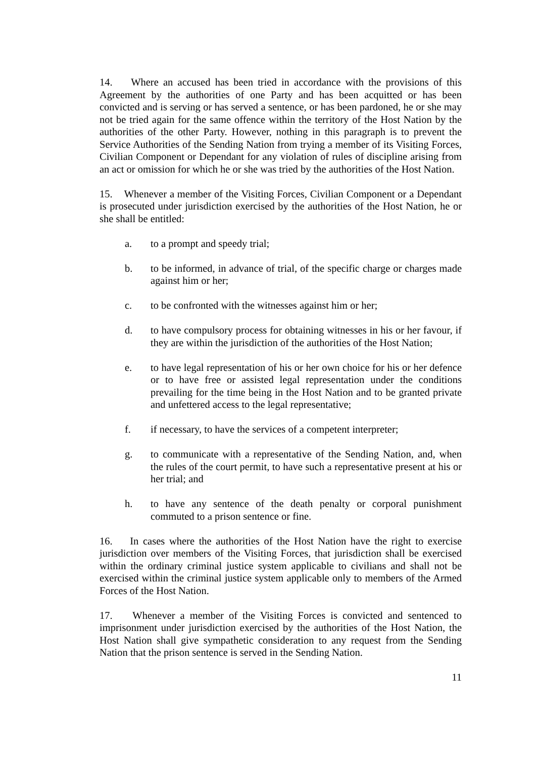14. Where an accused has been tried in accordance with the provisions of this Agreement by the authorities of one Party and has been acquitted or has been convicted and is serving or has served a sentence, or has been pardoned, he or she may not be tried again for the same offence within the territory of the Host Nation by the authorities of the other Party. However, nothing in this paragraph is to prevent the Service Authorities of the Sending Nation from trying a member of its Visiting Forces, Civilian Component or Dependant for any violation of rules of discipline arising from an act or omission for which he or she was tried by the authorities of the Host Nation.
15. Whenever a member of the Visiting Forces, Civilian Component or a Dependant is prosecuted under jurisdiction exercised by the authorities of the Host Nation, he or she shall be entitled:
a. to a prompt and speedy trial;
b. to be informed, in advance of trial, of the specific charge or charges made against him or her;
c. to be confronted with the witnesses against him or her;
d. to have compulsory process for obtaining witnesses in his or her favour, if they are within the jurisdiction of the authorities of the Host Nation;
e. to have legal representation of his or her own choice for his or her defence or to have free or assisted legal representation under the conditions prevailing for the time being in the Host Nation and to be granted private and unfettered access to the legal representative;
f. if necessary, to have the services of a competent interpreter;
g. to communicate with a representative of the Sending Nation, and, when the rules of the court permit, to have such a representative present at his or her trial; and
h. to have any sentence of the death penalty or corporal punishment commuted to a prison sentence or fine.
16. In cases where the authorities of the Host Nation have the right to exercise jurisdiction over members of the Visiting Forces, that jurisdiction shall be exercised within the ordinary criminal justice system applicable to civilians and shall not be exercised within the criminal justice system applicable only to members of the Armed Forces of the Host Nation.
17. Whenever a member of the Visiting Forces is convicted and sentenced to imprisonment under jurisdiction exercised by the authorities of the Host Nation, the Host Nation shall give sympathetic consideration to any request from the Sending Nation that the prison sentence is served in the Sending Nation.
11